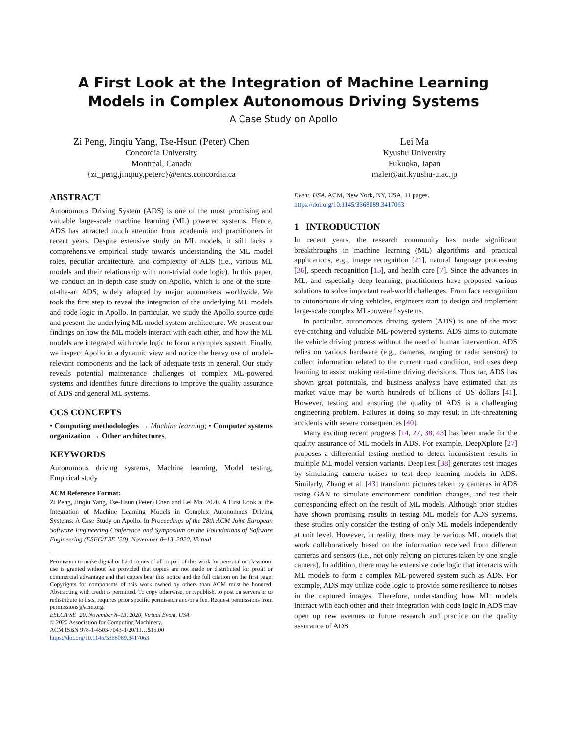A First Look at the Integration of Machine Learning Models in Complex Autonomous Driving Systems
A Case Study on Apollo
Zi Peng, Jinqiu Yang, Tse-Hsun (Peter) Chen
Concordia University
Montreal, Canada
{zi_peng,jinqiuy,peterc}@encs.concordia.ca
Lei Ma
Kyushu University
Fukuoka, Japan
malei@ait.kyushu-u.ac.jp
ABSTRACT
Autonomous Driving System (ADS) is one of the most promising and valuable large-scale machine learning (ML) powered systems. Hence, ADS has attracted much attention from academia and practitioners in recent years. Despite extensive study on ML models, it still lacks a comprehensive empirical study towards understanding the ML model roles, peculiar architecture, and complexity of ADS (i.e., various ML models and their relationship with non-trivial code logic). In this paper, we conduct an in-depth case study on Apollo, which is one of the state-of-the-art ADS, widely adopted by major automakers worldwide. We took the first step to reveal the integration of the underlying ML models and code logic in Apollo. In particular, we study the Apollo source code and present the underlying ML model system architecture. We present our findings on how the ML models interact with each other, and how the ML models are integrated with code logic to form a complex system. Finally, we inspect Apollo in a dynamic view and notice the heavy use of model-relevant components and the lack of adequate tests in general. Our study reveals potential maintenance challenges of complex ML-powered systems and identifies future directions to improve the quality assurance of ADS and general ML systems.
CCS CONCEPTS
• Computing methodologies → Machine learning; • Computer systems organization → Other architectures.
KEYWORDS
Autonomous driving systems, Machine learning, Model testing, Empirical study
ACM Reference Format:
Zi Peng, Jinqiu Yang, Tse-Hsun (Peter) Chen and Lei Ma. 2020. A First Look at the Integration of Machine Learning Models in Complex Autonomous Driving Systems: A Case Study on Apollo. In Proceedings of the 28th ACM Joint European Software Engineering Conference and Symposium on the Foundations of Software Engineering (ESEC/FSE ’20), November 8–13, 2020, Virtual
Permission to make digital or hard copies of all or part of this work for personal or classroom use is granted without fee provided that copies are not made or distributed for profit or commercial advantage and that copies bear this notice and the full citation on the first page. Copyrights for components of this work owned by others than ACM must be honored. Abstracting with credit is permitted. To copy otherwise, or republish, to post on servers or to redistribute to lists, requires prior specific permission and/or a fee. Request permissions from permissions@acm.org.
ESEC/FSE ’20, November 8–13, 2020, Virtual Event, USA
© 2020 Association for Computing Machinery.
ACM ISBN 978-1-4503-7043-1/20/11…$15.00
https://doi.org/10.1145/3368089.3417063
Event, USA. ACM, New York, NY, USA, 11 pages. https://doi.org/10.1145/3368089.3417063
1 INTRODUCTION
In recent years, the research community has made significant breakthroughs in machine learning (ML) algorithms and practical applications, e.g., image recognition [21], natural language processing [36], speech recognition [15], and health care [7]. Since the advances in ML, and especially deep learning, practitioners have proposed various solutions to solve important real-world challenges. From face recognition to autonomous driving vehicles, engineers start to design and implement large-scale complex ML-powered systems.
In particular, autonomous driving system (ADS) is one of the most eye-catching and valuable ML-powered systems. ADS aims to automate the vehicle driving process without the need of human intervention. ADS relies on various hardware (e.g., cameras, ranging or radar sensors) to collect information related to the current road condition, and uses deep learning to assist making real-time driving decisions. Thus far, ADS has shown great potentials, and business analysts have estimated that its market value may be worth hundreds of billions of US dollars [41]. However, testing and ensuring the quality of ADS is a challenging engineering problem. Failures in doing so may result in life-threatening accidents with severe consequences [40].
Many exciting recent progress [14, 27, 38, 43] has been made for the quality assurance of ML models in ADS. For example, DeepXplore [27] proposes a differential testing method to detect inconsistent results in multiple ML model version variants. DeepTest [38] generates test images by simulating camera noises to test deep learning models in ADS. Similarly, Zhang et al. [43] transform pictures taken by cameras in ADS using GAN to simulate environment condition changes, and test their corresponding effect on the result of ML models. Although prior studies have shown promising results in testing ML models for ADS systems, these studies only consider the testing of only ML models independently at unit level. However, in reality, there may be various ML models that work collaboratively based on the information received from different cameras and sensors (i.e., not only relying on pictures taken by one single camera). In addition, there may be extensive code logic that interacts with ML models to form a complex ML-powered system such as ADS. For example, ADS may utilize code logic to provide some resilience to noises in the captured images. Therefore, understanding how ML models interact with each other and their integration with code logic in ADS may open up new avenues to future research and practice on the quality assurance of ADS.